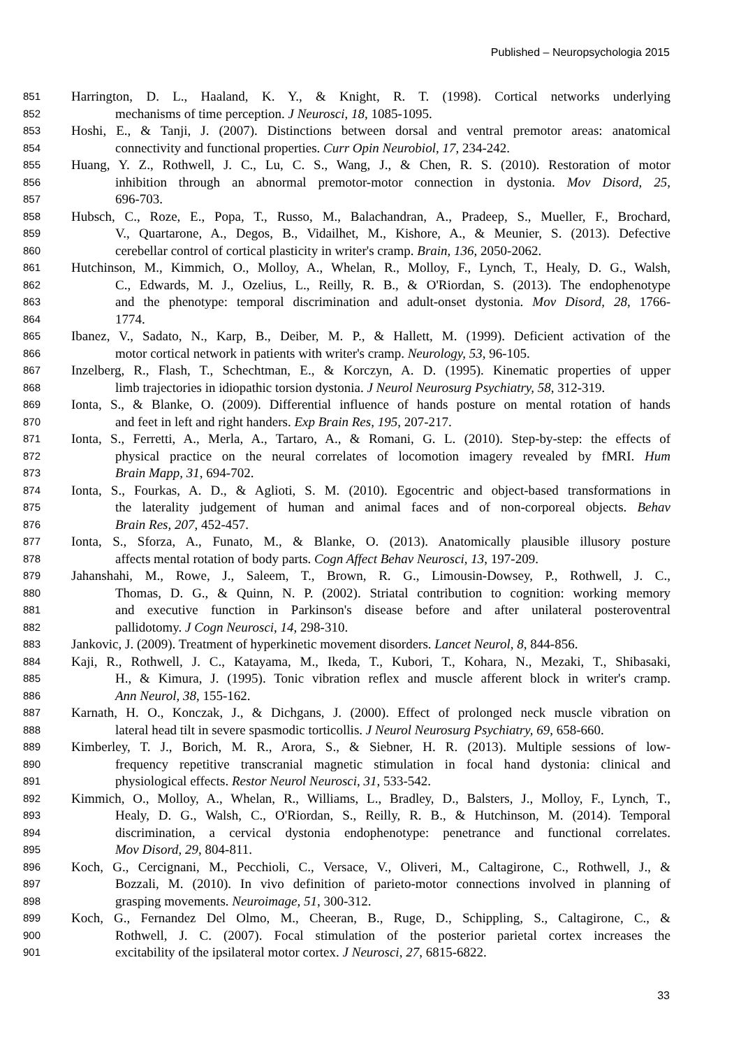Published – Neuropsychologia 2015
851 Harrington, D. L., Haaland, K. Y., & Knight, R. T. (1998). Cortical networks underlying
852 mechanisms of time perception. J Neurosci, 18, 1085-1095.
853 Hoshi, E., & Tanji, J. (2007). Distinctions between dorsal and ventral premotor areas: anatomical
854 connectivity and functional properties. Curr Opin Neurobiol, 17, 234-242.
855 Huang, Y. Z., Rothwell, J. C., Lu, C. S., Wang, J., & Chen, R. S. (2010). Restoration of motor
856 inhibition through an abnormal premotor-motor connection in dystonia. Mov Disord, 25,
857 696-703.
858 Hubsch, C., Roze, E., Popa, T., Russo, M., Balachandran, A., Pradeep, S., Mueller, F., Brochard,
859 V., Quartarone, A., Degos, B., Vidailhet, M., Kishore, A., & Meunier, S. (2013). Defective
860 cerebellar control of cortical plasticity in writer's cramp. Brain, 136, 2050-2062.
861 Hutchinson, M., Kimmich, O., Molloy, A., Whelan, R., Molloy, F., Lynch, T., Healy, D. G., Walsh,
862 C., Edwards, M. J., Ozelius, L., Reilly, R. B., & O'Riordan, S. (2013). The endophenotype
863 and the phenotype: temporal discrimination and adult-onset dystonia. Mov Disord, 28, 1766-
864 1774.
865 Ibanez, V., Sadato, N., Karp, B., Deiber, M. P., & Hallett, M. (1999). Deficient activation of the
866 motor cortical network in patients with writer's cramp. Neurology, 53, 96-105.
867 Inzelberg, R., Flash, T., Schechtman, E., & Korczyn, A. D. (1995). Kinematic properties of upper
868 limb trajectories in idiopathic torsion dystonia. J Neurol Neurosurg Psychiatry, 58, 312-319.
869 Ionta, S., & Blanke, O. (2009). Differential influence of hands posture on mental rotation of hands
870 and feet in left and right handers. Exp Brain Res, 195, 207-217.
871 Ionta, S., Ferretti, A., Merla, A., Tartaro, A., & Romani, G. L. (2010). Step-by-step: the effects of
872 physical practice on the neural correlates of locomotion imagery revealed by fMRI. Hum
873 Brain Mapp, 31, 694-702.
874 Ionta, S., Fourkas, A. D., & Aglioti, S. M. (2010). Egocentric and object-based transformations in
875 the laterality judgement of human and animal faces and of non-corporeal objects. Behav
876 Brain Res, 207, 452-457.
877 Ionta, S., Sforza, A., Funato, M., & Blanke, O. (2013). Anatomically plausible illusory posture
878 affects mental rotation of body parts. Cogn Affect Behav Neurosci, 13, 197-209.
879 Jahanshahi, M., Rowe, J., Saleem, T., Brown, R. G., Limousin-Dowsey, P., Rothwell, J. C.,
880 Thomas, D. G., & Quinn, N. P. (2002). Striatal contribution to cognition: working memory
881 and executive function in Parkinson's disease before and after unilateral posteroventral
882 pallidotomy. J Cogn Neurosci, 14, 298-310.
883 Jankovic, J. (2009). Treatment of hyperkinetic movement disorders. Lancet Neurol, 8, 844-856.
884 Kaji, R., Rothwell, J. C., Katayama, M., Ikeda, T., Kubori, T., Kohara, N., Mezaki, T., Shibasaki,
885 H., & Kimura, J. (1995). Tonic vibration reflex and muscle afferent block in writer's cramp.
886 Ann Neurol, 38, 155-162.
887 Karnath, H. O., Konczak, J., & Dichgans, J. (2000). Effect of prolonged neck muscle vibration on
888 lateral head tilt in severe spasmodic torticollis. J Neurol Neurosurg Psychiatry, 69, 658-660.
889 Kimberley, T. J., Borich, M. R., Arora, S., & Siebner, H. R. (2013). Multiple sessions of low-
890 frequency repetitive transcranial magnetic stimulation in focal hand dystonia: clinical and
891 physiological effects. Restor Neurol Neurosci, 31, 533-542.
892 Kimmich, O., Molloy, A., Whelan, R., Williams, L., Bradley, D., Balsters, J., Molloy, F., Lynch, T.,
893 Healy, D. G., Walsh, C., O'Riordan, S., Reilly, R. B., & Hutchinson, M. (2014). Temporal
894 discrimination, a cervical dystonia endophenotype: penetrance and functional correlates.
895 Mov Disord, 29, 804-811.
896 Koch, G., Cercignani, M., Pecchioli, C., Versace, V., Oliveri, M., Caltagirone, C., Rothwell, J., &
897 Bozzali, M. (2010). In vivo definition of parieto-motor connections involved in planning of
898 grasping movements. Neuroimage, 51, 300-312.
899 Koch, G., Fernandez Del Olmo, M., Cheeran, B., Ruge, D., Schippling, S., Caltagirone, C., &
900 Rothwell, J. C. (2007). Focal stimulation of the posterior parietal cortex increases the
901 excitability of the ipsilateral motor cortex. J Neurosci, 27, 6815-6822.
33